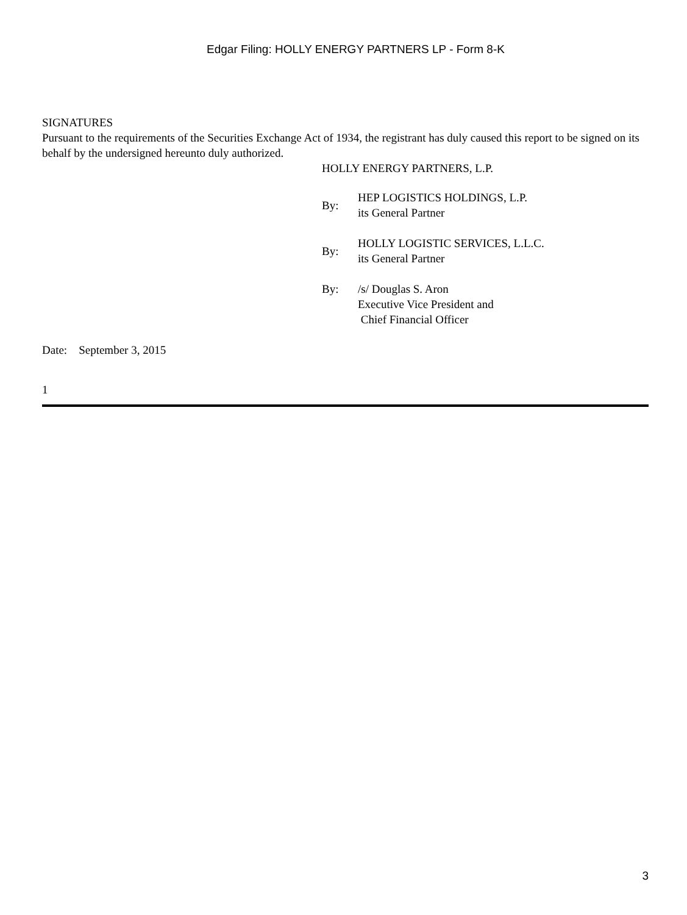Edgar Filing: HOLLY ENERGY PARTNERS LP - Form 8-K
SIGNATURES
Pursuant to the requirements of the Securities Exchange Act of 1934, the registrant has duly caused this report to be signed on its behalf by the undersigned hereunto duly authorized.
HOLLY ENERGY PARTNERS, L.P.
| By: | HEP LOGISTICS HOLDINGS, L.P. its General Partner |
| By: | HOLLY LOGISTIC SERVICES, L.L.C. its General Partner |
| By: | /s/ Douglas S. Aron Executive Vice President and Chief Financial Officer |
Date: September 3, 2015
1
3